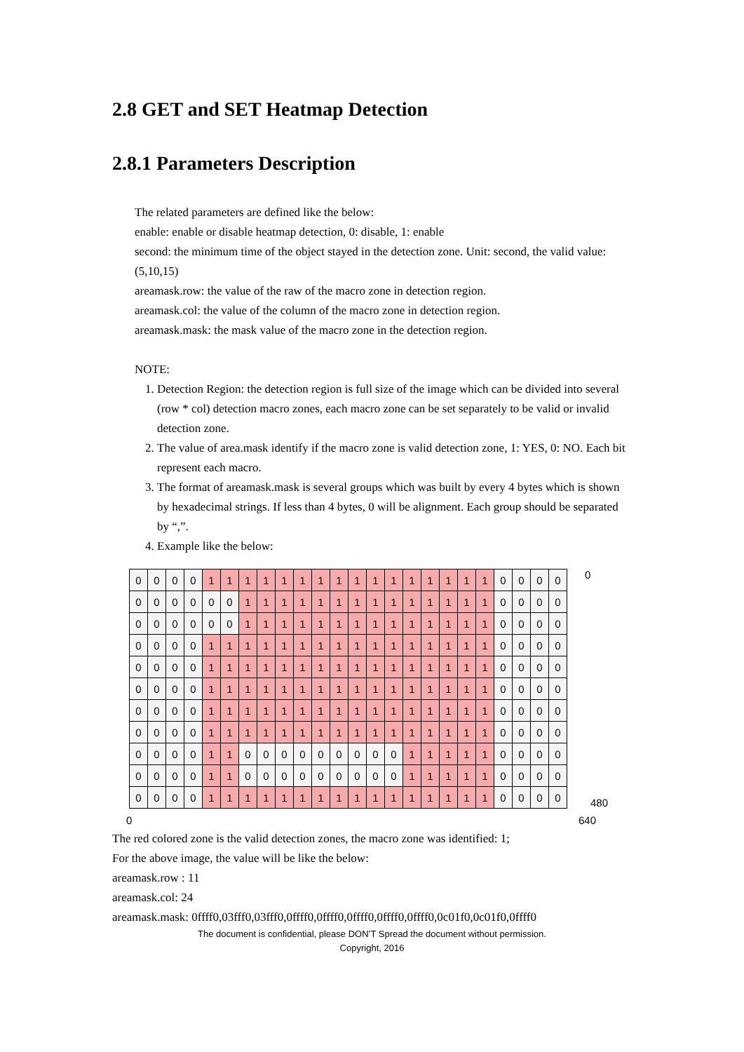2.8 GET and SET Heatmap Detection
2.8.1 Parameters Description
The related parameters are defined like the below:
enable: enable or disable heatmap detection, 0: disable, 1: enable
second: the minimum time of the object stayed in the detection zone. Unit: second, the valid value: (5,10,15)
areamask.row: the value of the raw of the macro zone in detection region.
areamask.col: the value of the column of the macro zone in detection region.
areamask.mask: the mask value of the macro zone in the detection region.
NOTE:
1. Detection Region: the detection region is full size of the image which can be divided into several (row * col) detection macro zones, each macro zone can be set separately to be valid or invalid detection zone.
2. The value of area.mask identify if the macro zone is valid detection zone, 1: YES, 0: NO. Each bit represent each macro.
3. The format of areamask.mask is several groups which was built by every 4 bytes which is shown by hexadecimal strings. If less than 4 bytes, 0 will be alignment. Each group should be separated by “,”.
4. Example like the below:
| 0 | 0 | 0 | 0 | 1 | 1 | 1 | 1 | 1 | 1 | 1 | 1 | 1 | 1 | 1 | 1 | 1 | 1 | 1 | 1 | 0 | 0 | 0 | 0 |
| 0 | 0 | 0 | 0 | 0 | 0 | 1 | 1 | 1 | 1 | 1 | 1 | 1 | 1 | 1 | 1 | 1 | 1 | 1 | 1 | 0 | 0 | 0 | 0 |
| 0 | 0 | 0 | 0 | 0 | 0 | 1 | 1 | 1 | 1 | 1 | 1 | 1 | 1 | 1 | 1 | 1 | 1 | 1 | 1 | 0 | 0 | 0 | 0 |
| 0 | 0 | 0 | 0 | 1 | 1 | 1 | 1 | 1 | 1 | 1 | 1 | 1 | 1 | 1 | 1 | 1 | 1 | 1 | 1 | 0 | 0 | 0 | 0 |
| 0 | 0 | 0 | 0 | 1 | 1 | 1 | 1 | 1 | 1 | 1 | 1 | 1 | 1 | 1 | 1 | 1 | 1 | 1 | 1 | 0 | 0 | 0 | 0 |
| 0 | 0 | 0 | 0 | 1 | 1 | 1 | 1 | 1 | 1 | 1 | 1 | 1 | 1 | 1 | 1 | 1 | 1 | 1 | 1 | 0 | 0 | 0 | 0 |
| 0 | 0 | 0 | 0 | 1 | 1 | 1 | 1 | 1 | 1 | 1 | 1 | 1 | 1 | 1 | 1 | 1 | 1 | 1 | 1 | 0 | 0 | 0 | 0 |
| 0 | 0 | 0 | 0 | 1 | 1 | 1 | 1 | 1 | 1 | 1 | 1 | 1 | 1 | 1 | 1 | 1 | 1 | 1 | 1 | 0 | 0 | 0 | 0 |
| 0 | 0 | 0 | 0 | 1 | 1 | 0 | 0 | 0 | 0 | 0 | 0 | 0 | 0 | 0 | 1 | 1 | 1 | 1 | 1 | 0 | 0 | 0 | 0 |
| 0 | 0 | 0 | 0 | 1 | 1 | 0 | 0 | 0 | 0 | 0 | 0 | 0 | 0 | 0 | 1 | 1 | 1 | 1 | 1 | 0 | 0 | 0 | 0 |
| 0 | 0 | 0 | 0 | 1 | 1 | 1 | 1 | 1 | 1 | 1 | 1 | 1 | 1 | 1 | 1 | 1 | 1 | 1 | 1 | 0 | 0 | 0 | 0 |
0
480
0 640
The red colored zone is the valid detection zones, the macro zone was identified: 1;
For the above image, the value will be like the below:
areamask.row : 11
areamask.col: 24
areamask.mask: 0ffff0,03fff0,03fff0,0ffff0,0ffff0,0ffff0,0ffff0,0ffff0,0c01f0,0c01f0,0ffff0
The document is confidential, please DON’T Spread the document without permission.
Copyright, 2016